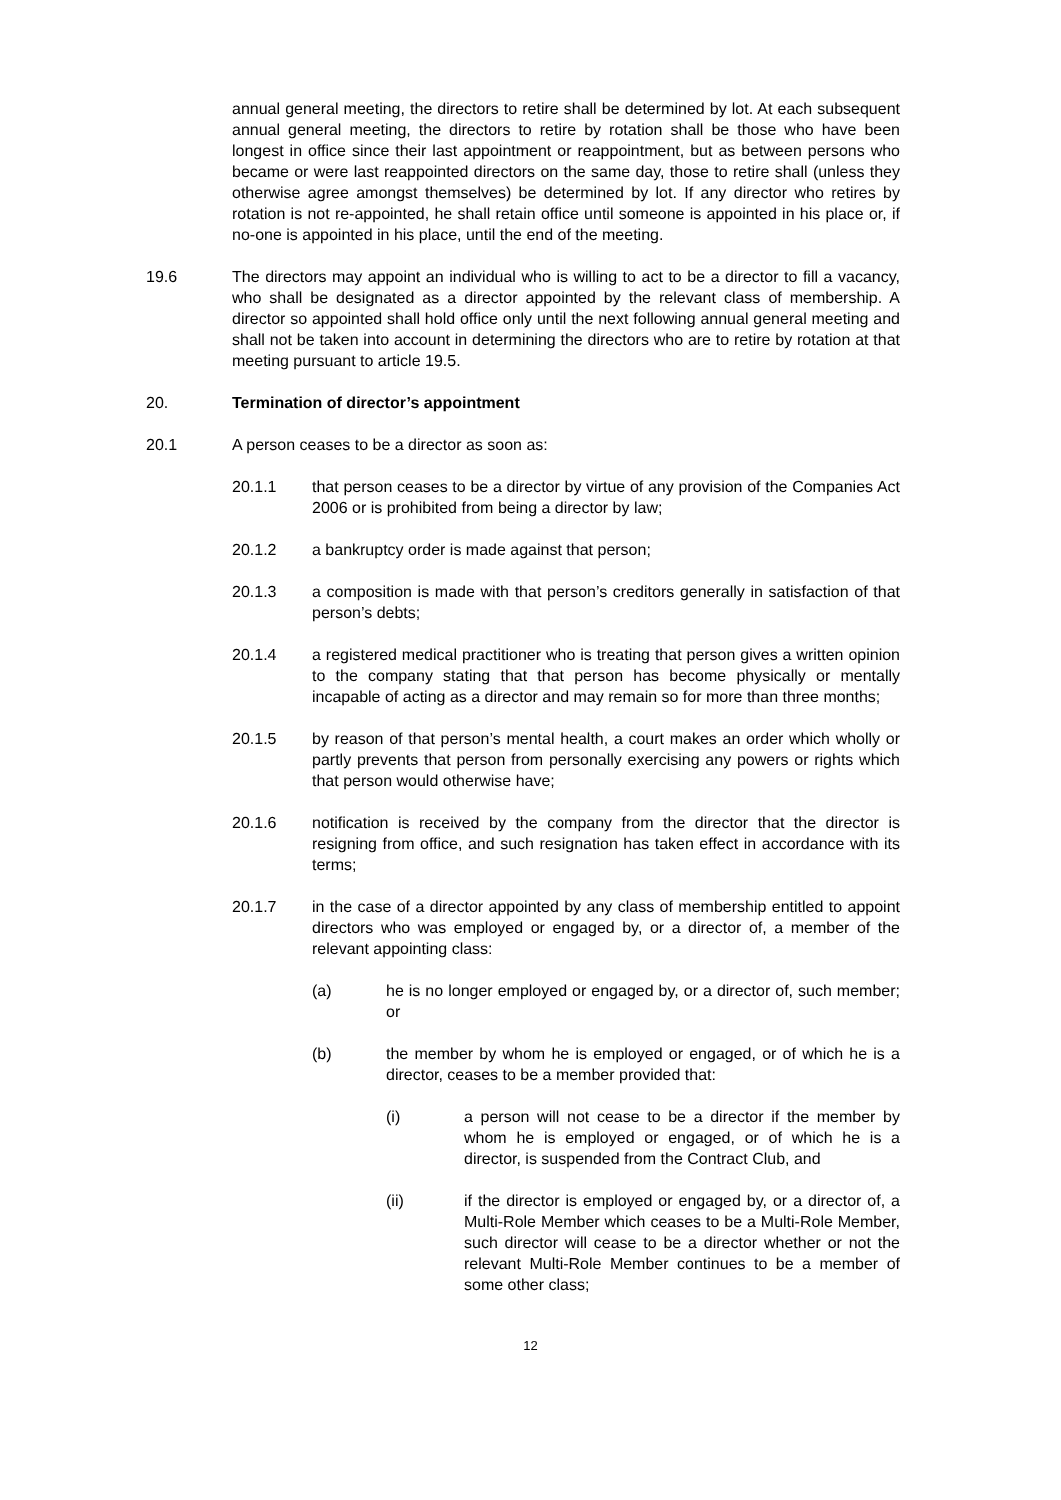annual general meeting, the directors to retire shall be determined by lot. At each subsequent annual general meeting, the directors to retire by rotation shall be those who have been longest in office since their last appointment or reappointment, but as between persons who became or were last reappointed directors on the same day, those to retire shall (unless they otherwise agree amongst themselves) be determined by lot. If any director who retires by rotation is not re-appointed, he shall retain office until someone is appointed in his place or, if no-one is appointed in his place, until the end of the meeting.
19.6 The directors may appoint an individual who is willing to act to be a director to fill a vacancy, who shall be designated as a director appointed by the relevant class of membership. A director so appointed shall hold office only until the next following annual general meeting and shall not be taken into account in determining the directors who are to retire by rotation at that meeting pursuant to article 19.5.
20. Termination of director’s appointment
20.1 A person ceases to be a director as soon as:
20.1.1 that person ceases to be a director by virtue of any provision of the Companies Act 2006 or is prohibited from being a director by law;
20.1.2 a bankruptcy order is made against that person;
20.1.3 a composition is made with that person’s creditors generally in satisfaction of that person’s debts;
20.1.4 a registered medical practitioner who is treating that person gives a written opinion to the company stating that that person has become physically or mentally incapable of acting as a director and may remain so for more than three months;
20.1.5 by reason of that person’s mental health, a court makes an order which wholly or partly prevents that person from personally exercising any powers or rights which that person would otherwise have;
20.1.6 notification is received by the company from the director that the director is resigning from office, and such resignation has taken effect in accordance with its terms;
20.1.7 in the case of a director appointed by any class of membership entitled to appoint directors who was employed or engaged by, or a director of, a member of the relevant appointing class:
(a) he is no longer employed or engaged by, or a director of, such member; or
(b) the member by whom he is employed or engaged, or of which he is a director, ceases to be a member provided that:
(i) a person will not cease to be a director if the member by whom he is employed or engaged, or of which he is a director, is suspended from the Contract Club, and
(ii) if the director is employed or engaged by, or a director of, a Multi-Role Member which ceases to be a Multi-Role Member, such director will cease to be a director whether or not the relevant Multi-Role Member continues to be a member of some other class;
12